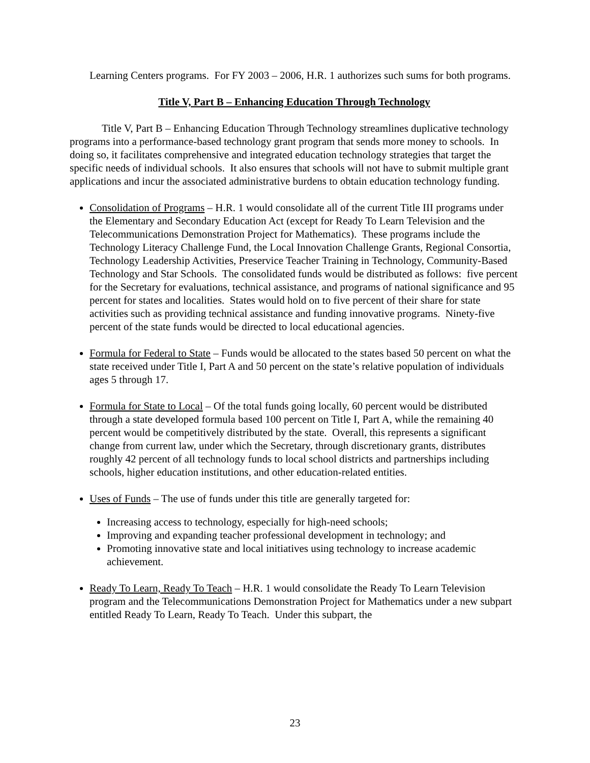Learning Centers programs. For FY 2003 – 2006, H.R. 1 authorizes such sums for both programs.
Title V, Part B – Enhancing Education Through Technology
Title V, Part B – Enhancing Education Through Technology streamlines duplicative technology programs into a performance-based technology grant program that sends more money to schools. In doing so, it facilitates comprehensive and integrated education technology strategies that target the specific needs of individual schools. It also ensures that schools will not have to submit multiple grant applications and incur the associated administrative burdens to obtain education technology funding.
Consolidation of Programs – H.R. 1 would consolidate all of the current Title III programs under the Elementary and Secondary Education Act (except for Ready To Learn Television and the Telecommunications Demonstration Project for Mathematics). These programs include the Technology Literacy Challenge Fund, the Local Innovation Challenge Grants, Regional Consortia, Technology Leadership Activities, Preservice Teacher Training in Technology, Community-Based Technology and Star Schools. The consolidated funds would be distributed as follows: five percent for the Secretary for evaluations, technical assistance, and programs of national significance and 95 percent for states and localities. States would hold on to five percent of their share for state activities such as providing technical assistance and funding innovative programs. Ninety-five percent of the state funds would be directed to local educational agencies.
Formula for Federal to State – Funds would be allocated to the states based 50 percent on what the state received under Title I, Part A and 50 percent on the state’s relative population of individuals ages 5 through 17.
Formula for State to Local – Of the total funds going locally, 60 percent would be distributed through a state developed formula based 100 percent on Title I, Part A, while the remaining 40 percent would be competitively distributed by the state. Overall, this represents a significant change from current law, under which the Secretary, through discretionary grants, distributes roughly 42 percent of all technology funds to local school districts and partnerships including schools, higher education institutions, and other education-related entities.
Uses of Funds – The use of funds under this title are generally targeted for:
Increasing access to technology, especially for high-need schools;
Improving and expanding teacher professional development in technology; and
Promoting innovative state and local initiatives using technology to increase academic achievement.
Ready To Learn, Ready To Teach – H.R. 1 would consolidate the Ready To Learn Television program and the Telecommunications Demonstration Project for Mathematics under a new subpart entitled Ready To Learn, Ready To Teach. Under this subpart, the
23